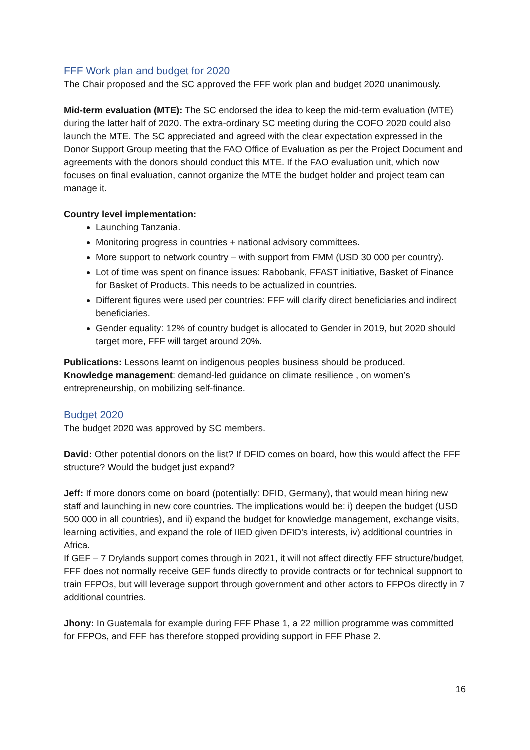FFF Work plan and budget for 2020
The Chair proposed and the SC approved the FFF work plan and budget 2020 unanimously.
Mid-term evaluation (MTE): The SC endorsed the idea to keep the mid-term evaluation (MTE) during the latter half of 2020. The extra-ordinary SC meeting during the COFO 2020 could also launch the MTE. The SC appreciated and agreed with the clear expectation expressed in the Donor Support Group meeting that the FAO Office of Evaluation as per the Project Document and agreements with the donors should conduct this MTE. If the FAO evaluation unit, which now focuses on final evaluation, cannot organize the MTE the budget holder and project team can manage it.
Country level implementation:
Launching Tanzania.
Monitoring progress in countries + national advisory committees.
More support to network country – with support from FMM (USD 30 000 per country).
Lot of time was spent on finance issues: Rabobank, FFAST initiative, Basket of Finance for Basket of Products. This needs to be actualized in countries.
Different figures were used per countries: FFF will clarify direct beneficiaries and indirect beneficiaries.
Gender equality: 12% of country budget is allocated to Gender in 2019, but 2020 should target more, FFF will target around 20%.
Publications: Lessons learnt on indigenous peoples business should be produced.
Knowledge management: demand-led guidance on climate resilience , on women’s entrepreneurship, on mobilizing self-finance.
Budget 2020
The budget 2020 was approved by SC members.
David: Other potential donors on the list? If DFID comes on board, how this would affect the FFF structure? Would the budget just expand?
Jeff: If more donors come on board (potentially: DFID, Germany), that would mean hiring new staff and launching in new core countries. The implications would be: i) deepen the budget (USD 500 000 in all countries), and ii) expand the budget for knowledge management, exchange visits, learning activities, and expand the role of IIED given DFID’s interests, iv) additional countries in Africa.
If GEF – 7 Drylands support comes through in 2021, it will not affect directly FFF structure/budget, FFF does not normally receive GEF funds directly to provide contracts or for technical suppnort to train FFPOs, but will leverage support through government and other actors to FFPOs directly in 7 additional countries.
Jhony: In Guatemala for example during FFF Phase 1, a 22 million programme was committed for FFPOs, and FFF has therefore stopped providing support in FFF Phase 2.
16